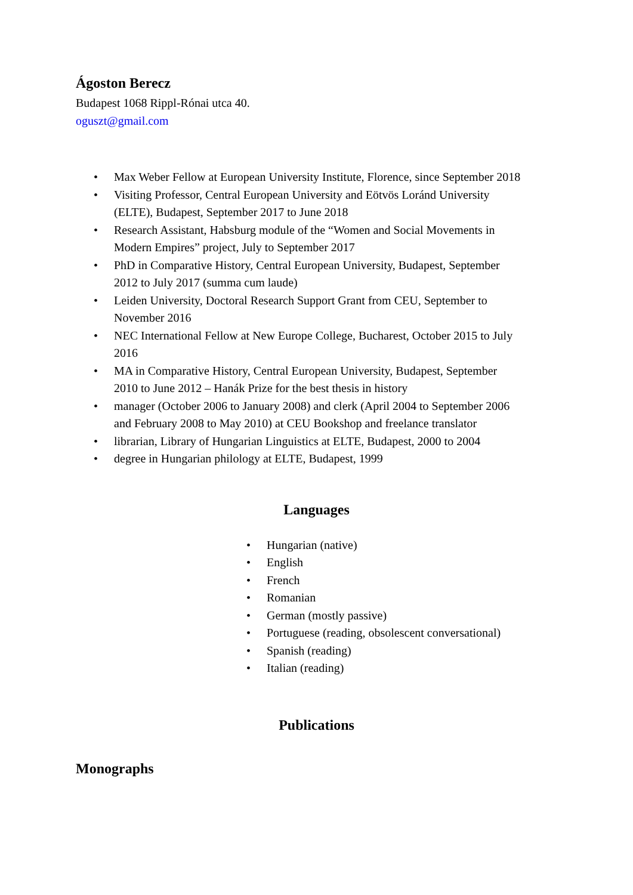Ágoston Berecz
Budapest 1068 Rippl-Rónai utca 40.
oguszt@gmail.com
• Max Weber Fellow at European University Institute, Florence, since September 2018
• Visiting Professor, Central European University and Eötvös Loránd University (ELTE), Budapest, September 2017 to June 2018
• Research Assistant, Habsburg module of the “Women and Social Movements in Modern Empires” project, July to September 2017
• PhD in Comparative History, Central European University, Budapest, September 2012 to July 2017 (summa cum laude)
• Leiden University, Doctoral Research Support Grant from CEU, September to November 2016
• NEC International Fellow at New Europe College, Bucharest, October 2015 to July 2016
• MA in Comparative History, Central European University, Budapest, September 2010 to June 2012 – Hanák Prize for the best thesis in history
• manager (October 2006 to January 2008) and clerk (April 2004 to September 2006 and February 2008 to May 2010) at CEU Bookshop and freelance translator
• librarian, Library of Hungarian Linguistics at ELTE, Budapest, 2000 to 2004
• degree in Hungarian philology at ELTE, Budapest, 1999
Languages
• Hungarian (native)
• English
• French
• Romanian
• German (mostly passive)
• Portuguese (reading, obsolescent conversational)
• Spanish (reading)
• Italian (reading)
Publications
Monographs